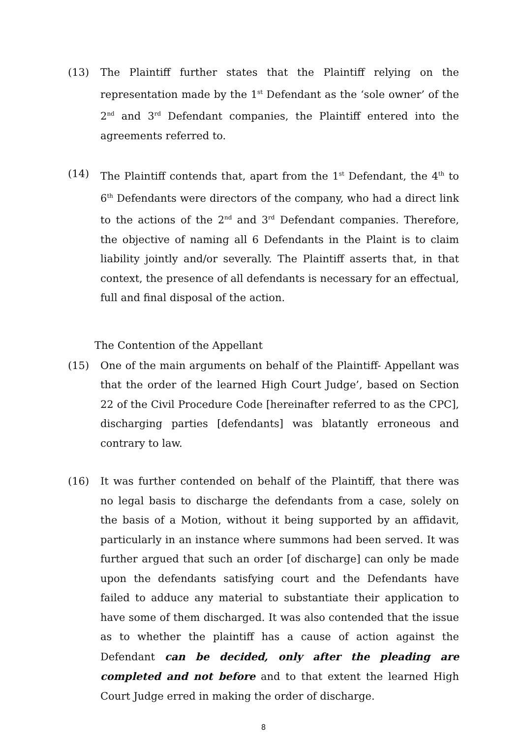(13) The Plaintiff further states that the Plaintiff relying on the representation made by the 1<sup>st</sup> Defendant as the ‘sole owner’ of the 2<sup>nd</sup> and 3<sup>rd</sup> Defendant companies, the Plaintiff entered into the agreements referred to.
(14) The Plaintiff contends that, apart from the 1<sup>st</sup> Defendant, the 4<sup>th</sup> to 6<sup>th</sup> Defendants were directors of the company, who had a direct link to the actions of the 2<sup>nd</sup> and 3<sup>rd</sup> Defendant companies. Therefore, the objective of naming all 6 Defendants in the Plaint is to claim liability jointly and/or severally. The Plaintiff asserts that, in that context, the presence of all defendants is necessary for an effectual, full and final disposal of the action.
The Contention of the Appellant
(15) One of the main arguments on behalf of the Plaintiff- Appellant was that the order of the learned High Court Judge’, based on Section 22 of the Civil Procedure Code [hereinafter referred to as the CPC], discharging parties [defendants] was blatantly erroneous and contrary to law.
(16) It was further contended on behalf of the Plaintiff, that there was no legal basis to discharge the defendants from a case, solely on the basis of a Motion, without it being supported by an affidavit, particularly in an instance where summons had been served. It was further argued that such an order [of discharge] can only be made upon the defendants satisfying court and the Defendants have failed to adduce any material to substantiate their application to have some of them discharged. It was also contended that the issue as to whether the plaintiff has a cause of action against the Defendant can be decided, only after the pleading are completed and not before and to that extent the learned High Court Judge erred in making the order of discharge.
8